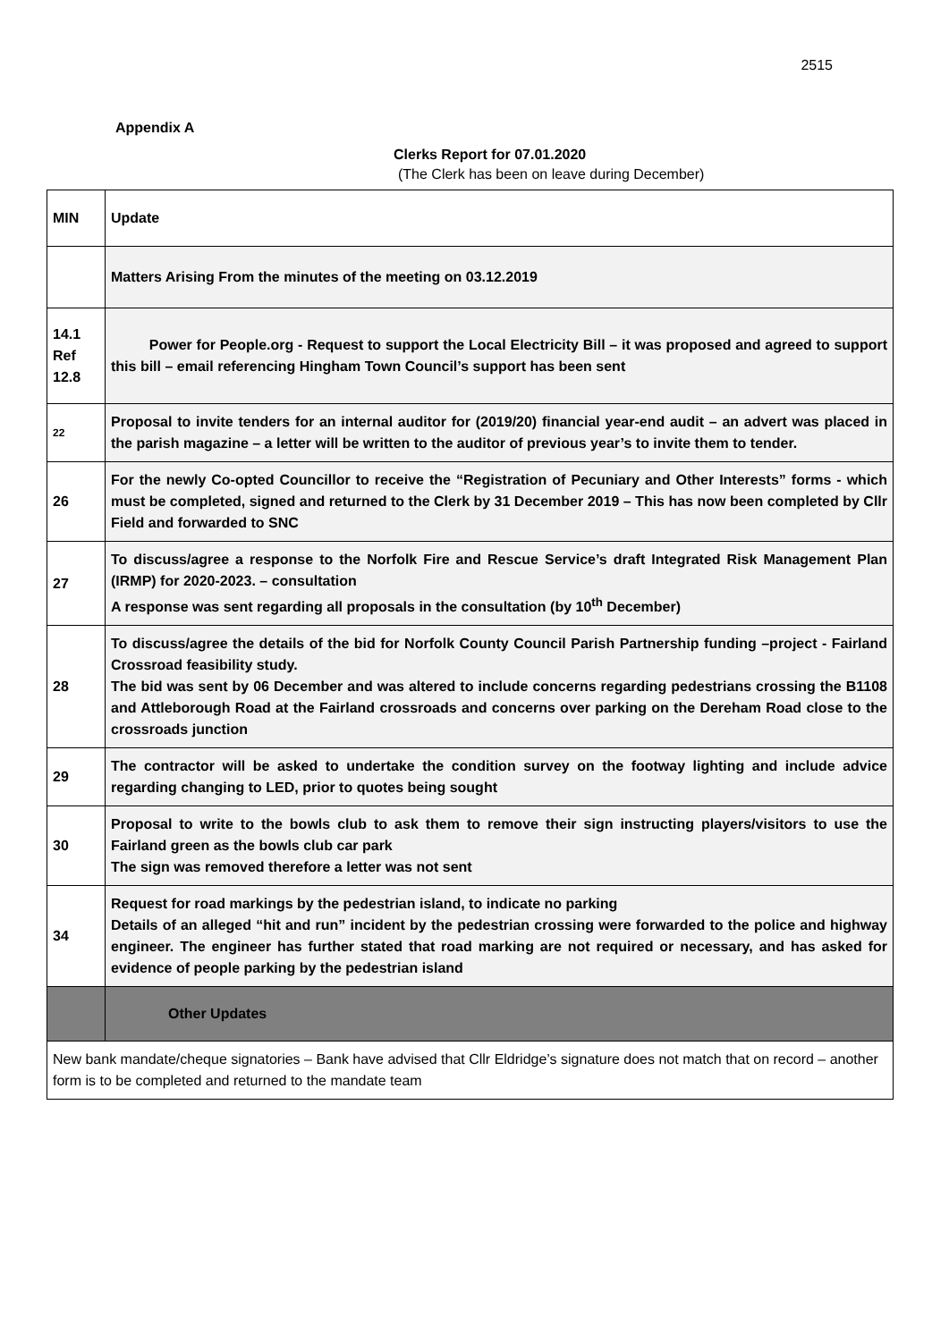2515
Appendix A
Clerks Report for 07.01.2020
(The Clerk has been on leave during December)
| MIN | Update |
| | Matters Arising From the minutes of the meeting on 03.12.2019 |
| 14.1 Ref 12.8 | Power for People.org - Request to support the Local Electricity Bill – it was proposed and agreed to support this bill – email referencing Hingham Town Council’s support has been sent |
| 22 | Proposal to invite tenders for an internal auditor for (2019/20) financial year-end audit – an advert was placed in the parish magazine – a letter will be written to the auditor of previous year’s to invite them to tender. |
| 26 | For the newly Co-opted Councillor to receive the “Registration of Pecuniary and Other Interests” forms - which must be completed, signed and returned to the Clerk by 31 December 2019 – This has now been completed by Cllr Field and forwarded to SNC |
| 27 | To discuss/agree a response to the Norfolk Fire and Rescue Service’s draft Integrated Risk Management Plan (IRMP) for 2020-2023. – consultation A response was sent regarding all proposals in the consultation (by 10<sup>th</sup> December) |
| 28 | To discuss/agree the details of the bid for Norfolk County Council Parish Partnership funding –project - Fairland Crossroad feasibility study. The bid was sent by 06 December and was altered to include concerns regarding pedestrians crossing the B1108 and Attleborough Road at the Fairland crossroads and concerns over parking on the Dereham Road close to the crossroads junction |
| 29 | The contractor will be asked to undertake the condition survey on the footway lighting and include advice regarding changing to LED, prior to quotes being sought |
| 30 | Proposal to write to the bowls club to ask them to remove their sign instructing players/visitors to use the Fairland green as the bowls club car park The sign was removed therefore a letter was not sent |
| 34 | Request for road markings by the pedestrian island, to indicate no parking Details of an alleged “hit and run” incident by the pedestrian crossing were forwarded to the police and highway engineer. The engineer has further stated that road marking are not required or necessary, and has asked for evidence of people parking by the pedestrian island |
| | Other Updates |
| New bank mandate/cheque signatories – Bank have advised that Cllr Eldridge’s signature does not match that on record – another form is to be completed and returned to the mandate team | |